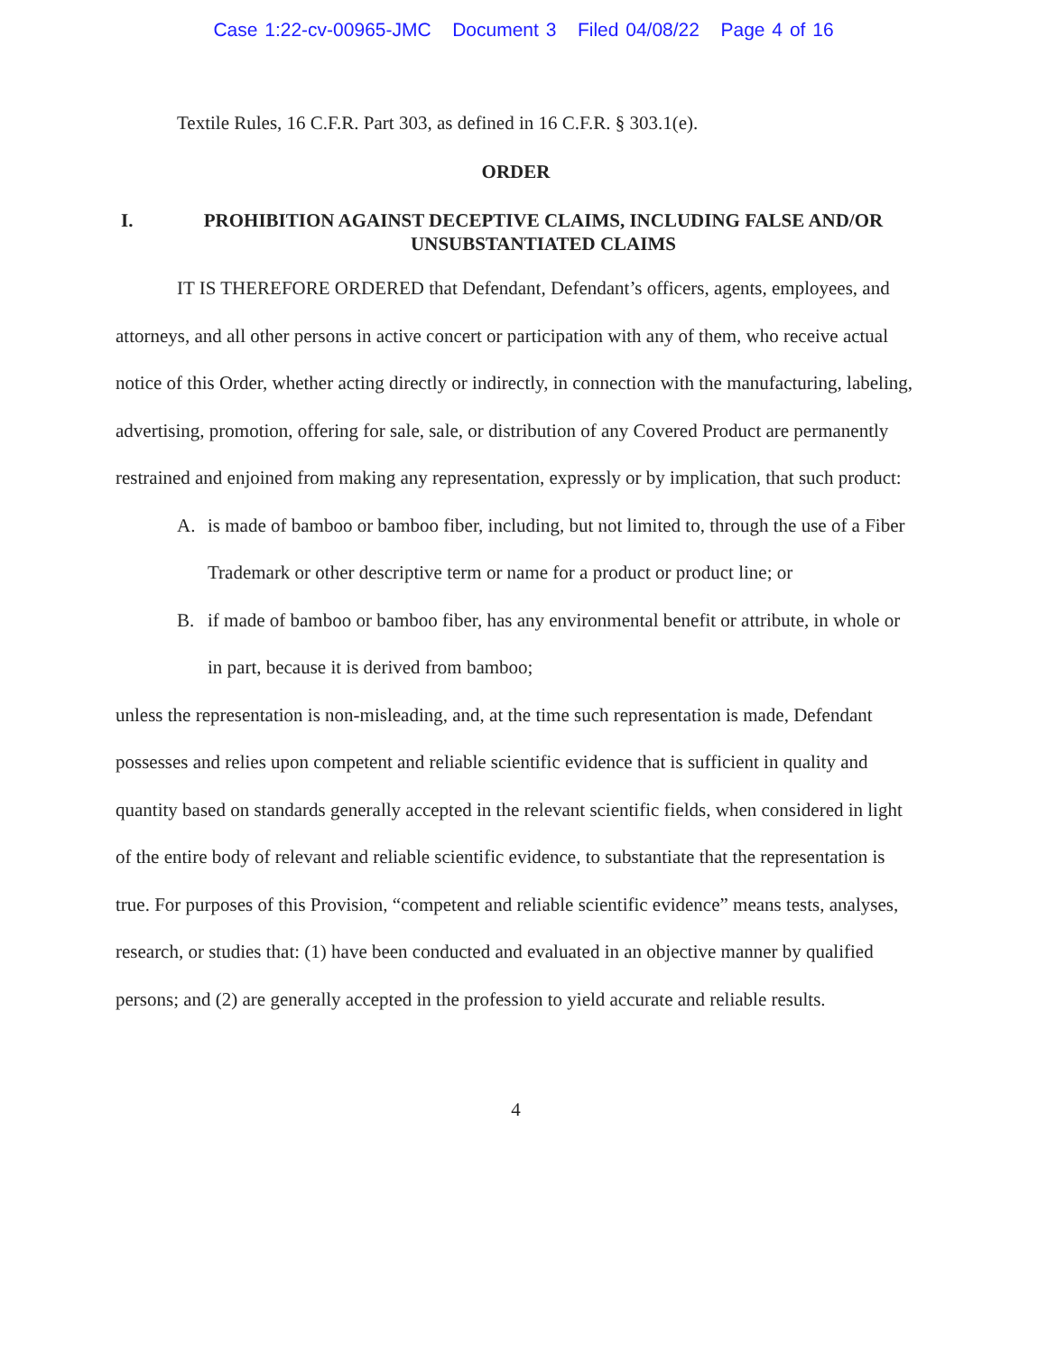Case 1:22-cv-00965-JMC Document 3 Filed 04/08/22 Page 4 of 16
Textile Rules, 16 C.F.R. Part 303, as defined in 16 C.F.R. § 303.1(e).
ORDER
I. PROHIBITION AGAINST DECEPTIVE CLAIMS, INCLUDING FALSE AND/OR UNSUBSTANTIATED CLAIMS
IT IS THEREFORE ORDERED that Defendant, Defendant’s officers, agents, employees, and attorneys, and all other persons in active concert or participation with any of them, who receive actual notice of this Order, whether acting directly or indirectly, in connection with the manufacturing, labeling, advertising, promotion, offering for sale, sale, or distribution of any Covered Product are permanently restrained and enjoined from making any representation, expressly or by implication, that such product:
A. is made of bamboo or bamboo fiber, including, but not limited to, through the use of a Fiber Trademark or other descriptive term or name for a product or product line; or
B. if made of bamboo or bamboo fiber, has any environmental benefit or attribute, in whole or in part, because it is derived from bamboo;
unless the representation is non-misleading, and, at the time such representation is made, Defendant possesses and relies upon competent and reliable scientific evidence that is sufficient in quality and quantity based on standards generally accepted in the relevant scientific fields, when considered in light of the entire body of relevant and reliable scientific evidence, to substantiate that the representation is true. For purposes of this Provision, “competent and reliable scientific evidence” means tests, analyses, research, or studies that: (1) have been conducted and evaluated in an objective manner by qualified persons; and (2) are generally accepted in the profession to yield accurate and reliable results.
4